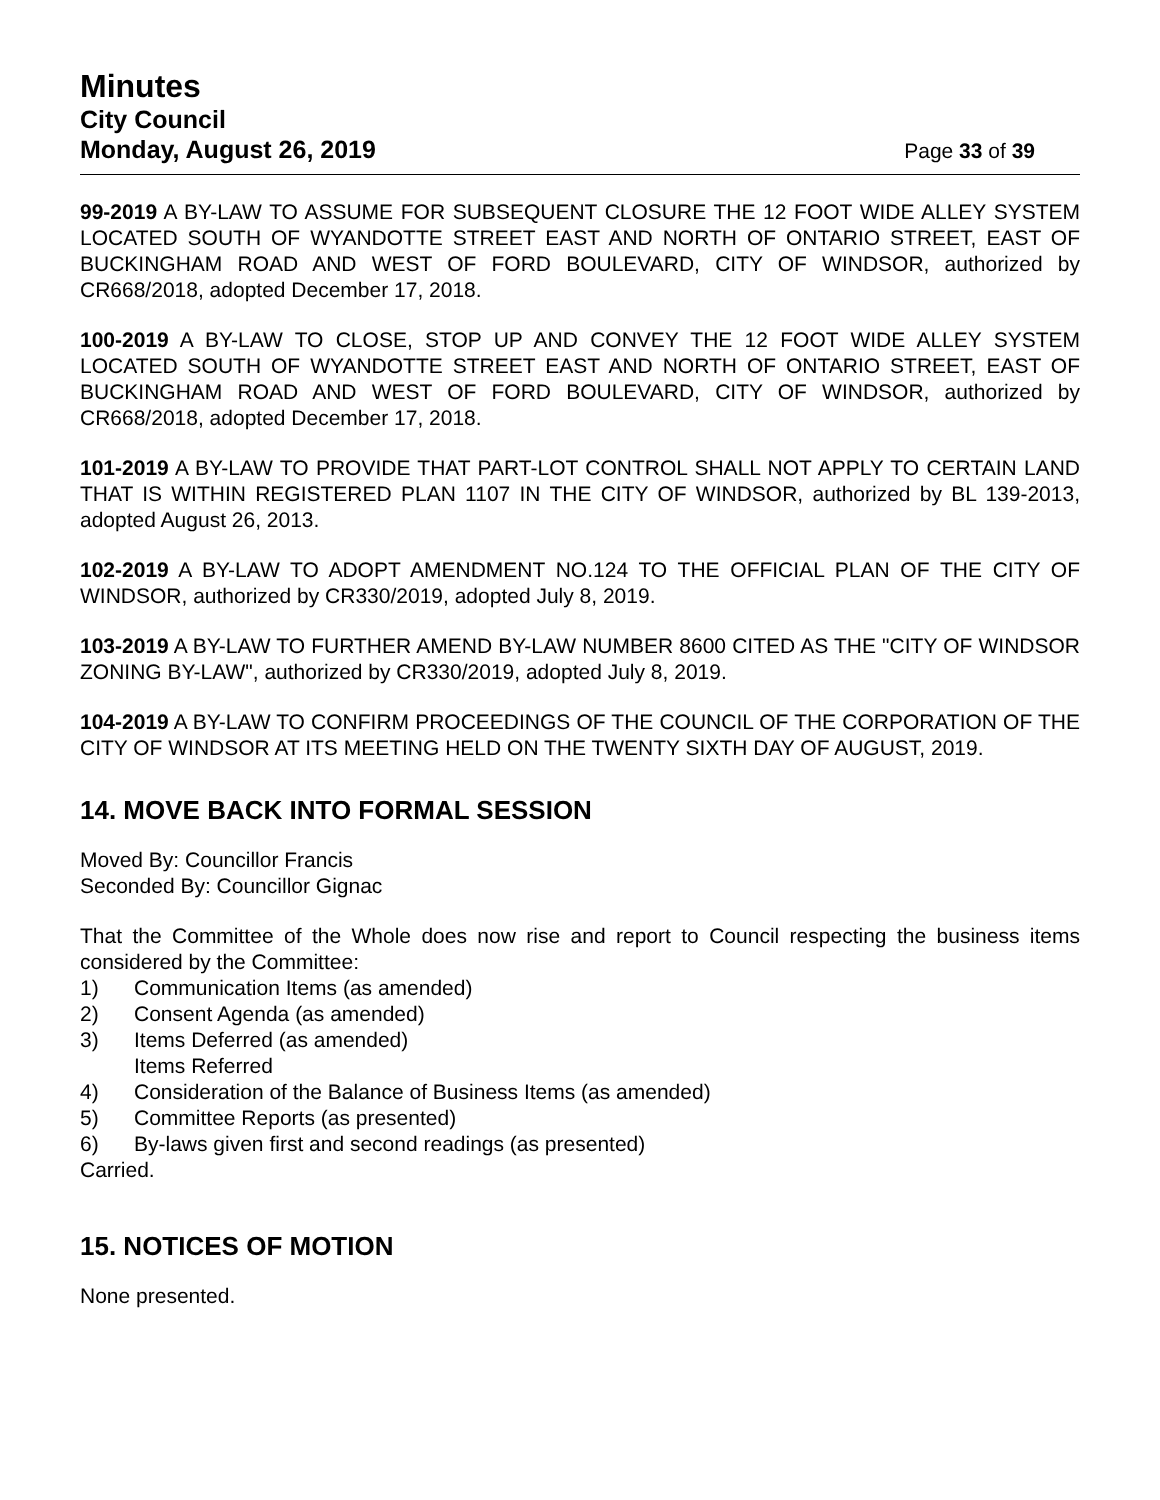Minutes
City Council
Monday, August 26, 2019 Page 33 of 39
99-2019 A BY-LAW TO ASSUME FOR SUBSEQUENT CLOSURE THE 12 FOOT WIDE ALLEY SYSTEM LOCATED SOUTH OF WYANDOTTE STREET EAST AND NORTH OF ONTARIO STREET, EAST OF BUCKINGHAM ROAD AND WEST OF FORD BOULEVARD, CITY OF WINDSOR, authorized by CR668/2018, adopted December 17, 2018.
100-2019 A BY-LAW TO CLOSE, STOP UP AND CONVEY THE 12 FOOT WIDE ALLEY SYSTEM LOCATED SOUTH OF WYANDOTTE STREET EAST AND NORTH OF ONTARIO STREET, EAST OF BUCKINGHAM ROAD AND WEST OF FORD BOULEVARD, CITY OF WINDSOR, authorized by CR668/2018, adopted December 17, 2018.
101-2019 A BY-LAW TO PROVIDE THAT PART-LOT CONTROL SHALL NOT APPLY TO CERTAIN LAND THAT IS WITHIN REGISTERED PLAN 1107 IN THE CITY OF WINDSOR, authorized by BL 139-2013, adopted August 26, 2013.
102-2019 A BY-LAW TO ADOPT AMENDMENT NO.124 TO THE OFFICIAL PLAN OF THE CITY OF WINDSOR, authorized by CR330/2019, adopted July 8, 2019.
103-2019 A BY-LAW TO FURTHER AMEND BY-LAW NUMBER 8600 CITED AS THE "CITY OF WINDSOR ZONING BY-LAW", authorized by CR330/2019, adopted July 8, 2019.
104-2019 A BY-LAW TO CONFIRM PROCEEDINGS OF THE COUNCIL OF THE CORPORATION OF THE CITY OF WINDSOR AT ITS MEETING HELD ON THE TWENTY SIXTH DAY OF AUGUST, 2019.
14. MOVE BACK INTO FORMAL SESSION
Moved By: Councillor Francis
Seconded By: Councillor Gignac
That the Committee of the Whole does now rise and report to Council respecting the business items considered by the Committee:
1) Communication Items (as amended)
2) Consent Agenda (as amended)
3) Items Deferred (as amended)
Items Referred
4) Consideration of the Balance of Business Items (as amended)
5) Committee Reports (as presented)
6) By-laws given first and second readings (as presented)
Carried.
15. NOTICES OF MOTION
None presented.